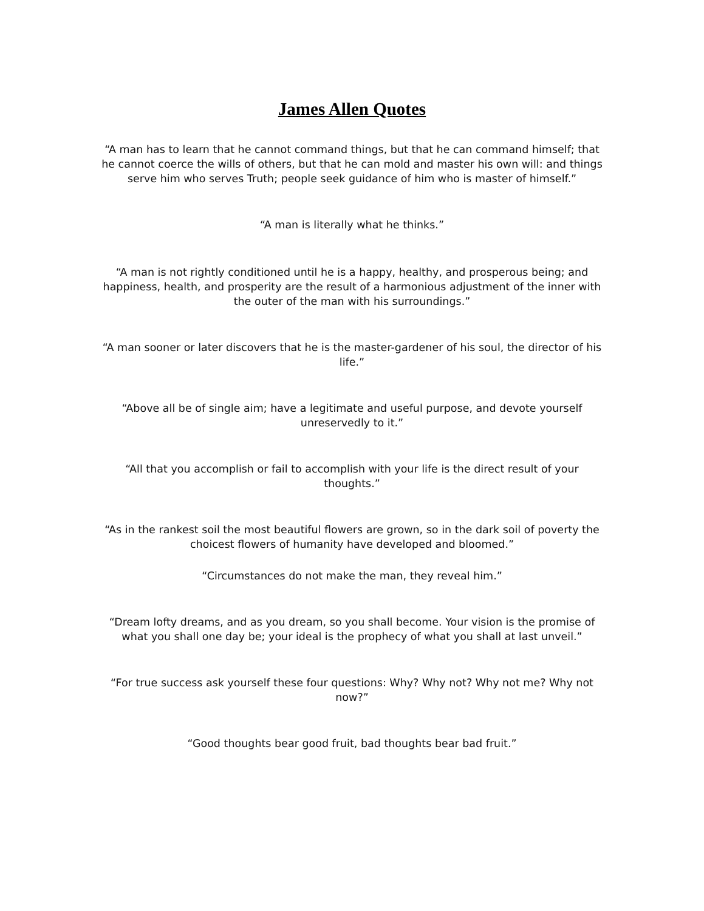James Allen Quotes
“A man has to learn that he cannot command things, but that he can command himself; that he cannot coerce the wills of others, but that he can mold and master his own will: and things serve him who serves Truth; people seek guidance of him who is master of himself.”
“A man is literally what he thinks.”
“A man is not rightly conditioned until he is a happy, healthy, and prosperous being; and happiness, health, and prosperity are the result of a harmonious adjustment of the inner with the outer of the man with his surroundings.”
“A man sooner or later discovers that he is the master-gardener of his soul, the director of his life.”
“Above all be of single aim; have a legitimate and useful purpose, and devote yourself unreservedly to it.”
“All that you accomplish or fail to accomplish with your life is the direct result of your thoughts.”
“As in the rankest soil the most beautiful flowers are grown, so in the dark soil of poverty the choicest flowers of humanity have developed and bloomed.”
“Circumstances do not make the man, they reveal him.”
“Dream lofty dreams, and as you dream, so you shall become. Your vision is the promise of what you shall one day be; your ideal is the prophecy of what you shall at last unveil.”
“For true success ask yourself these four questions: Why? Why not? Why not me? Why not now?”
“Good thoughts bear good fruit, bad thoughts bear bad fruit.”